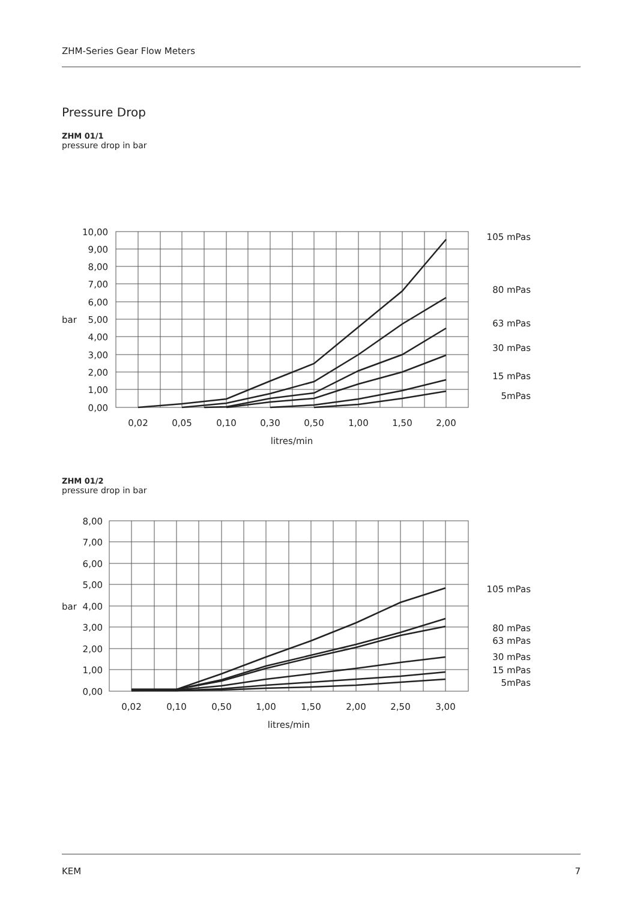ZHM-Series Gear Flow Meters
Pressure Drop
ZHM 01/1
pressure drop in bar
10,00
9,00
8,00
7,00
6,00
5,00
4,00
3,00
2,00
1,00
0,00
105 mPas
80 mPas
63 mPas
30 mPas
15 mPas
5mPas
bar
0,02
0,05
0,10
0,30
0,50
1,00
1,50
2,00
litres/min
ZHM 01/2
pressure drop in bar
8,00
7,00
6,00
5,00
4,00
3,00
2,00
1,00
0,00
105 mPas
80 mPas
63 mPas
30 mPas
15 mPas
5mPas
bar
0,02
0,10
0,50
1,00
1,50
2,00
2,50
3,00
litres/min
KEM 7